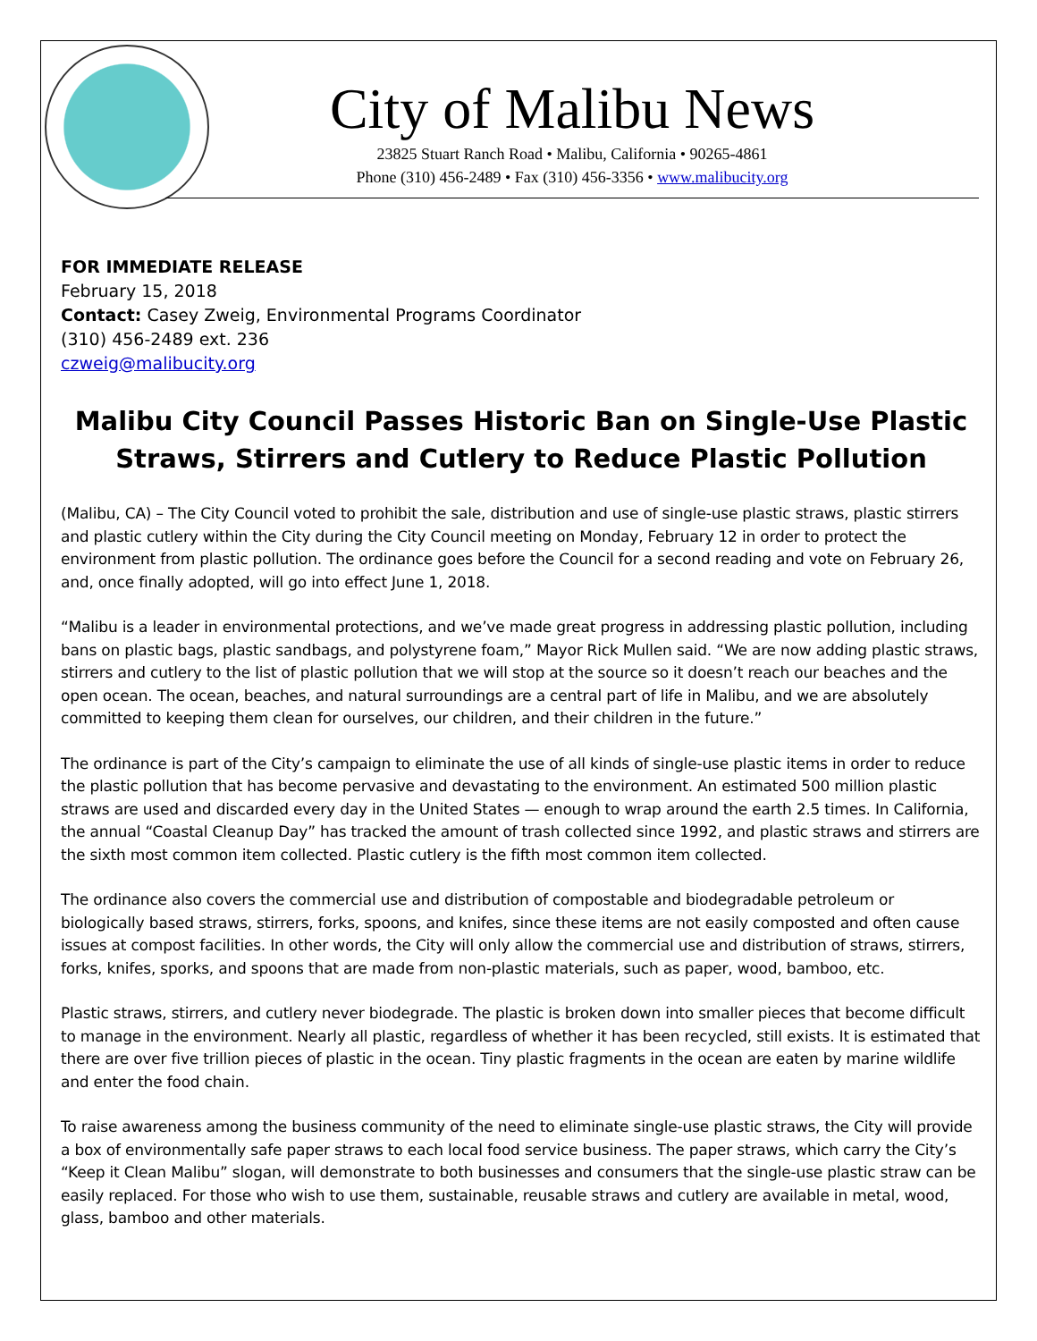City of Malibu News
23825 Stuart Ranch Road • Malibu, California • 90265-4861
Phone (310) 456-2489 • Fax (310) 456-3356 • www.malibucity.org
FOR IMMEDIATE RELEASE
February 15, 2018
Contact: Casey Zweig, Environmental Programs Coordinator
(310) 456-2489 ext. 236
czweig@malibucity.org
Malibu City Council Passes Historic Ban on Single-Use Plastic Straws, Stirrers and Cutlery to Reduce Plastic Pollution
(Malibu, CA) – The City Council voted to prohibit the sale, distribution and use of single-use plastic straws, plastic stirrers and plastic cutlery within the City during the City Council meeting on Monday, February 12 in order to protect the environment from plastic pollution. The ordinance goes before the Council for a second reading and vote on February 26, and, once finally adopted, will go into effect June 1, 2018.
“Malibu is a leader in environmental protections, and we’ve made great progress in addressing plastic pollution, including bans on plastic bags, plastic sandbags, and polystyrene foam,” Mayor Rick Mullen said. “We are now adding plastic straws, stirrers and cutlery to the list of plastic pollution that we will stop at the source so it doesn’t reach our beaches and the open ocean. The ocean, beaches, and natural surroundings are a central part of life in Malibu, and we are absolutely committed to keeping them clean for ourselves, our children, and their children in the future.”
The ordinance is part of the City’s campaign to eliminate the use of all kinds of single-use plastic items in order to reduce the plastic pollution that has become pervasive and devastating to the environment. An estimated 500 million plastic straws are used and discarded every day in the United States — enough to wrap around the earth 2.5 times. In California, the annual “Coastal Cleanup Day” has tracked the amount of trash collected since 1992, and plastic straws and stirrers are the sixth most common item collected. Plastic cutlery is the fifth most common item collected.
The ordinance also covers the commercial use and distribution of compostable and biodegradable petroleum or biologically based straws, stirrers, forks, spoons, and knifes, since these items are not easily composted and often cause issues at compost facilities. In other words, the City will only allow the commercial use and distribution of straws, stirrers, forks, knifes, sporks, and spoons that are made from non-plastic materials, such as paper, wood, bamboo, etc.
Plastic straws, stirrers, and cutlery never biodegrade. The plastic is broken down into smaller pieces that become difficult to manage in the environment. Nearly all plastic, regardless of whether it has been recycled, still exists. It is estimated that there are over five trillion pieces of plastic in the ocean. Tiny plastic fragments in the ocean are eaten by marine wildlife and enter the food chain.
To raise awareness among the business community of the need to eliminate single-use plastic straws, the City will provide a box of environmentally safe paper straws to each local food service business. The paper straws, which carry the City’s “Keep it Clean Malibu” slogan, will demonstrate to both businesses and consumers that the single-use plastic straw can be easily replaced. For those who wish to use them, sustainable, reusable straws and cutlery are available in metal, wood, glass, bamboo and other materials.